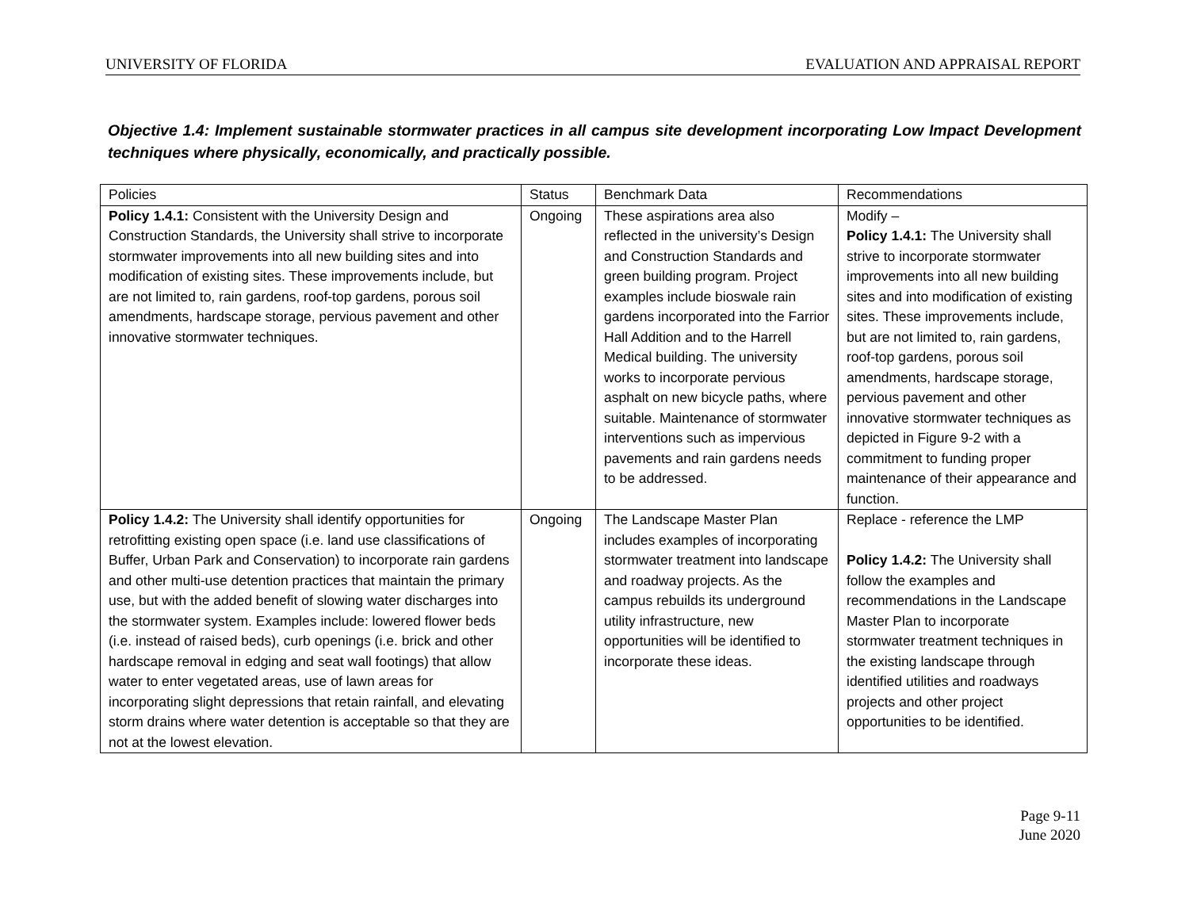UNIVERSITY OF FLORIDA EVALUATION AND APPRAISAL REPORT
Objective 1.4: Implement sustainable stormwater practices in all campus site development incorporating Low Impact Development techniques where physically, economically, and practically possible.
| Policies | Status | Benchmark Data | Recommendations |
| --- | --- | --- | --- |
| Policy 1.4.1: Consistent with the University Design and Construction Standards, the University shall strive to incorporate stormwater improvements into all new building sites and into modification of existing sites. These improvements include, but are not limited to, rain gardens, roof-top gardens, porous soil amendments, hardscape storage, pervious pavement and other innovative stormwater techniques. | Ongoing | These aspirations area also reflected in the university’s Design and Construction Standards and green building program. Project examples include bioswale rain gardens incorporated into the Farrior Hall Addition and to the Harrell Medical building. The university works to incorporate pervious asphalt on new bicycle paths, where suitable. Maintenance of stormwater interventions such as impervious pavements and rain gardens needs to be addressed. | Modify – Policy 1.4.1: The University shall strive to incorporate stormwater improvements into all new building sites and into modification of existing sites. These improvements include, but are not limited to, rain gardens, roof-top gardens, porous soil amendments, hardscape storage, pervious pavement and other innovative stormwater techniques as depicted in Figure 9-2 with a commitment to funding proper maintenance of their appearance and function. |
| Policy 1.4.2: The University shall identify opportunities for retrofitting existing open space (i.e. land use classifications of Buffer, Urban Park and Conservation) to incorporate rain gardens and other multi-use detention practices that maintain the primary use, but with the added benefit of slowing water discharges into the stormwater system. Examples include: lowered flower beds (i.e. instead of raised beds), curb openings (i.e. brick and other hardscape removal in edging and seat wall footings) that allow water to enter vegetated areas, use of lawn areas for incorporating slight depressions that retain rainfall, and elevating storm drains where water detention is acceptable so that they are not at the lowest elevation. | Ongoing | The Landscape Master Plan includes examples of incorporating stormwater treatment into landscape and roadway projects. As the campus rebuilds its underground utility infrastructure, new opportunities will be identified to incorporate these ideas. | Replace - reference the LMP Policy 1.4.2: The University shall follow the examples and recommendations in the Landscape Master Plan to incorporate stormwater treatment techniques in the existing landscape through identified utilities and roadways projects and other project opportunities to be identified. |
Page 9-11
June 2020